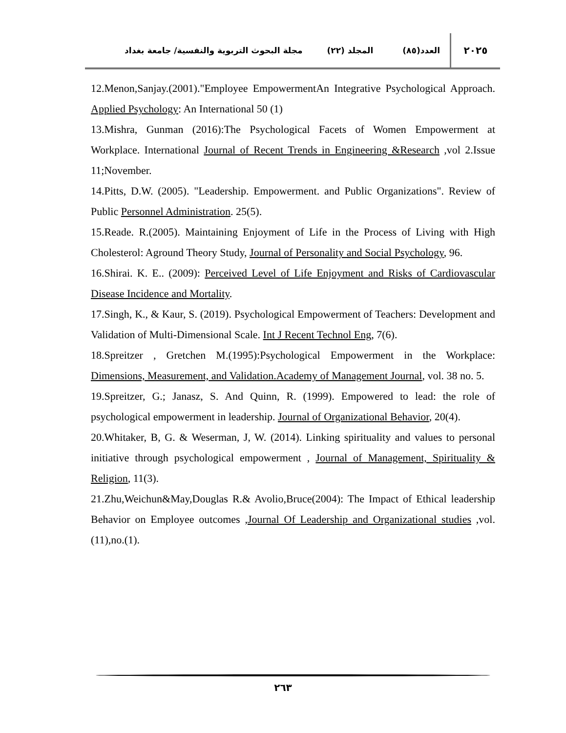٢٠٢٥
العدد(٨٥) المجلد (٢٢) مجلة البحوث التربوية والنفسية/ جامعة بغداد
12.Menon,Sanjay.(2001)."Employee EmpowermentAn Integrative Psychological Approach. Applied Psychology: An International 50 (1)
13.Mishra, Gunman (2016):The Psychological Facets of Women Empowerment at Workplace. International Journal of Recent Trends in Engineering &Research ,vol 2.Issue 11;November.
14.Pitts, D.W. (2005). "Leadership. Empowerment. and Public Organizations". Review of Public Personnel Administration. 25(5).
15.Reade. R.(2005). Maintaining Enjoyment of Life in the Process of Living with High Cholesterol: Aground Theory Study, Journal of Personality and Social Psychology, 96.
16.Shirai. K. E.. (2009): Perceived Level of Life Enjoyment and Risks of Cardiovascular Disease Incidence and Mortality.
17.Singh, K., & Kaur, S. (2019). Psychological Empowerment of Teachers: Development and Validation of Multi-Dimensional Scale. Int J Recent Technol Eng, 7(6).
18.Spreitzer , Gretchen M.(1995):Psychological Empowerment in the Workplace: Dimensions, Measurement, and Validation.Academy of Management Journal, vol. 38 no. 5.
19.Spreitzer, G.; Janasz, S. And Quinn, R. (1999). Empowered to lead: the role of psychological empowerment in leadership. Journal of Organizational Behavior, 20(4).
20.Whitaker, B, G. & Weserman, J, W. (2014). Linking spirituality and values to personal initiative through psychological empowerment , Journal of Management, Spirituality & Religion, 11(3).
21.Zhu,Weichun&May,Douglas R.& Avolio,Bruce(2004): The Impact of Ethical leadership Behavior on Employee outcomes ,Journal Of Leadership and Organizational studies ,vol.(11),no.(1).
٢٦٣